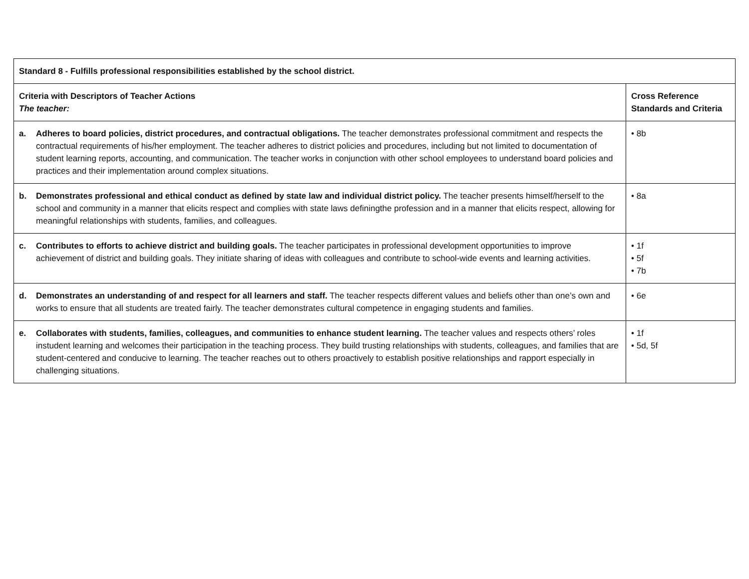| Standard 8 - Fulfills professional responsibilities established by the school district. | |
| --- | --- |
| Criteria with Descriptors of Teacher Actions The teacher: | Cross Reference Standards and Criteria |
| a. Adheres to board policies, district procedures, and contractual obligations. The teacher demonstrates professional commitment and respects the contractual requirements of his/her employment. The teacher adheres to district policies and procedures, including but not limited to documentation of student learning reports, accounting, and communication. The teacher works in conjunction with other school employees to understand board policies and practices and their implementation around complex situations. | • 8b |
| b. Demonstrates professional and ethical conduct as defined by state law and individual district policy. The teacher presents himself/herself to the school and community in a manner that elicits respect and complies with state laws definingthe profession and in a manner that elicits respect, allowing for meaningful relationships with students, families, and colleagues. | • 8a |
| c. Contributes to efforts to achieve district and building goals. The teacher participates in professional development opportunities to improve achievement of district and building goals. They initiate sharing of ideas with colleagues and contribute to school-wide events and learning activities. | • 1f • 5f • 7b |
| d. Demonstrates an understanding of and respect for all learners and staff. The teacher respects different values and beliefs other than one’s own and works to ensure that all students are treated fairly. The teacher demonstrates cultural competence in engaging students and families. | • 6e |
| e. Collaborates with students, families, colleagues, and communities to enhance student learning. The teacher values and respects others’ roles instudent learning and welcomes their participation in the teaching process. They build trusting relationships with students, colleagues, and families that are student-centered and conducive to learning. The teacher reaches out to others proactively to establish positive relationships and rapport especially in challenging situations. | • 1f • 5d, 5f |